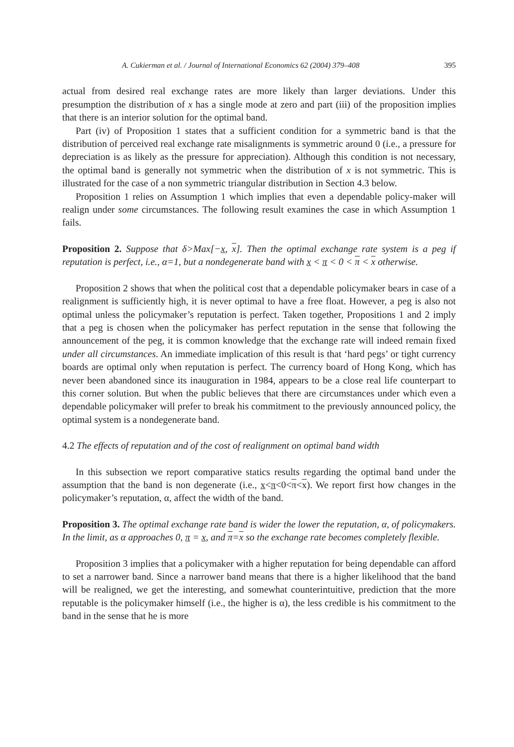A. Cukierman et al. / Journal of International Economics 62 (2004) 379–408 395
actual from desired real exchange rates are more likely than larger deviations. Under this presumption the distribution of x has a single mode at zero and part (iii) of the proposition implies that there is an interior solution for the optimal band.
Part (iv) of Proposition 1 states that a sufficient condition for a symmetric band is that the distribution of perceived real exchange rate misalignments is symmetric around 0 (i.e., a pressure for depreciation is as likely as the pressure for appreciation). Although this condition is not necessary, the optimal band is generally not symmetric when the distribution of x is not symmetric. This is illustrated for the case of a non symmetric triangular distribution in Section 4.3 below.
Proposition 1 relies on Assumption 1 which implies that even a dependable policy-maker will realign under some circumstances. The following result examines the case in which Assumption 1 fails.
Proposition 2. Suppose that δ>Max[−x, x]. Then the optimal exchange rate system is a peg if reputation is perfect, i.e., α=1, but a nondegenerate band with x < π < 0 < π < x otherwise.
Proposition 2 shows that when the political cost that a dependable policymaker bears in case of a realignment is sufficiently high, it is never optimal to have a free float. However, a peg is also not optimal unless the policymaker’s reputation is perfect. Taken together, Propositions 1 and 2 imply that a peg is chosen when the policymaker has perfect reputation in the sense that following the announcement of the peg, it is common knowledge that the exchange rate will indeed remain fixed under all circumstances. An immediate implication of this result is that ‘hard pegs’ or tight currency boards are optimal only when reputation is perfect. The currency board of Hong Kong, which has never been abandoned since its inauguration in 1984, appears to be a close real life counterpart to this corner solution. But when the public believes that there are circumstances under which even a dependable policymaker will prefer to break his commitment to the previously announced policy, the optimal system is a nondegenerate band.
4.2 The effects of reputation and of the cost of realignment on optimal band width
In this subsection we report comparative statics results regarding the optimal band under the assumption that the band is non degenerate (i.e., x<π<0<π<x). We report first how changes in the policymaker’s reputation, α, affect the width of the band.
Proposition 3. The optimal exchange rate band is wider the lower the reputation, α, of policymakers. In the limit, as α approaches 0, π = x, and π=x so the exchange rate becomes completely flexible.
Proposition 3 implies that a policymaker with a higher reputation for being dependable can afford to set a narrower band. Since a narrower band means that there is a higher likelihood that the band will be realigned, we get the interesting, and somewhat counterintuitive, prediction that the more reputable is the policymaker himself (i.e., the higher is α), the less credible is his commitment to the band in the sense that he is more